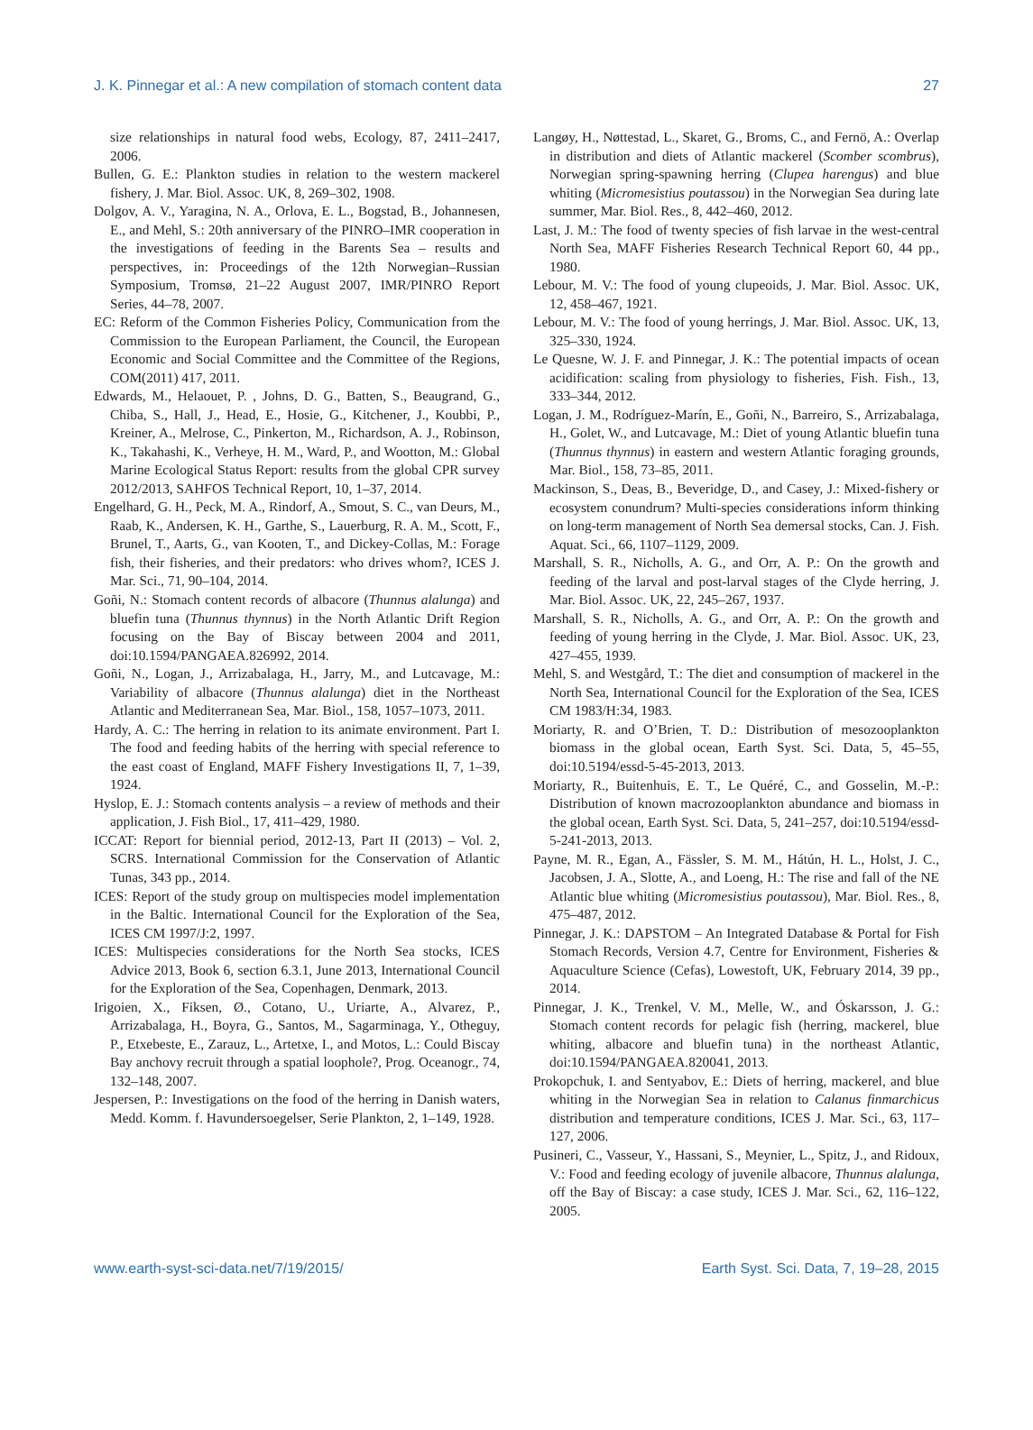J. K. Pinnegar et al.: A new compilation of stomach content data 27
size relationships in natural food webs, Ecology, 87, 2411–2417, 2006.
Bullen, G. E.: Plankton studies in relation to the western mackerel fishery, J. Mar. Biol. Assoc. UK, 8, 269–302, 1908.
Dolgov, A. V., Yaragina, N. A., Orlova, E. L., Bogstad, B., Johannesen, E., and Mehl, S.: 20th anniversary of the PINRO–IMR cooperation in the investigations of feeding in the Barents Sea – results and perspectives, in: Proceedings of the 12th Norwegian–Russian Symposium, Tromsø, 21–22 August 2007, IMR/PINRO Report Series, 44–78, 2007.
EC: Reform of the Common Fisheries Policy, Communication from the Commission to the European Parliament, the Council, the European Economic and Social Committee and the Committee of the Regions, COM(2011) 417, 2011.
Edwards, M., Helaouet, P. , Johns, D. G., Batten, S., Beaugrand, G., Chiba, S., Hall, J., Head, E., Hosie, G., Kitchener, J., Koubbi, P., Kreiner, A., Melrose, C., Pinkerton, M., Richardson, A. J., Robinson, K., Takahashi, K., Verheye, H. M., Ward, P., and Wootton, M.: Global Marine Ecological Status Report: results from the global CPR survey 2012/2013, SAHFOS Technical Report, 10, 1–37, 2014.
Engelhard, G. H., Peck, M. A., Rindorf, A., Smout, S. C., van Deurs, M., Raab, K., Andersen, K. H., Garthe, S., Lauerburg, R. A. M., Scott, F., Brunel, T., Aarts, G., van Kooten, T., and Dickey-Collas, M.: Forage fish, their fisheries, and their predators: who drives whom?, ICES J. Mar. Sci., 71, 90–104, 2014.
Goñi, N.: Stomach content records of albacore (Thunnus alalunga) and bluefin tuna (Thunnus thynnus) in the North Atlantic Drift Region focusing on the Bay of Biscay between 2004 and 2011, doi:10.1594/PANGAEA.826992, 2014.
Goñi, N., Logan, J., Arrizabalaga, H., Jarry, M., and Lutcavage, M.: Variability of albacore (Thunnus alalunga) diet in the Northeast Atlantic and Mediterranean Sea, Mar. Biol., 158, 1057–1073, 2011.
Hardy, A. C.: The herring in relation to its animate environment. Part I. The food and feeding habits of the herring with special reference to the east coast of England, MAFF Fishery Investigations II, 7, 1–39, 1924.
Hyslop, E. J.: Stomach contents analysis – a review of methods and their application, J. Fish Biol., 17, 411–429, 1980.
ICCAT: Report for biennial period, 2012-13, Part II (2013) – Vol. 2, SCRS. International Commission for the Conservation of Atlantic Tunas, 343 pp., 2014.
ICES: Report of the study group on multispecies model implementation in the Baltic. International Council for the Exploration of the Sea, ICES CM 1997/J:2, 1997.
ICES: Multispecies considerations for the North Sea stocks, ICES Advice 2013, Book 6, section 6.3.1, June 2013, International Council for the Exploration of the Sea, Copenhagen, Denmark, 2013.
Irigoien, X., Fiksen, Ø., Cotano, U., Uriarte, A., Alvarez, P., Arrizabalaga, H., Boyra, G., Santos, M., Sagarminaga, Y., Otheguy, P., Etxebeste, E., Zarauz, L., Artetxe, I., and Motos, L.: Could Biscay Bay anchovy recruit through a spatial loophole?, Prog. Oceanogr., 74, 132–148, 2007.
Jespersen, P.: Investigations on the food of the herring in Danish waters, Medd. Komm. f. Havundersoegelser, Serie Plankton, 2, 1–149, 1928.
Langøy, H., Nøttestad, L., Skaret, G., Broms, C., and Fernö, A.: Overlap in distribution and diets of Atlantic mackerel (Scomber scombrus), Norwegian spring-spawning herring (Clupea harengus) and blue whiting (Micromesistius poutassou) in the Norwegian Sea during late summer, Mar. Biol. Res., 8, 442–460, 2012.
Last, J. M.: The food of twenty species of fish larvae in the west-central North Sea, MAFF Fisheries Research Technical Report 60, 44 pp., 1980.
Lebour, M. V.: The food of young clupeoids, J. Mar. Biol. Assoc. UK, 12, 458–467, 1921.
Lebour, M. V.: The food of young herrings, J. Mar. Biol. Assoc. UK, 13, 325–330, 1924.
Le Quesne, W. J. F. and Pinnegar, J. K.: The potential impacts of ocean acidification: scaling from physiology to fisheries, Fish. Fish., 13, 333–344, 2012.
Logan, J. M., Rodríguez-Marín, E., Goñi, N., Barreiro, S., Arrizabalaga, H., Golet, W., and Lutcavage, M.: Diet of young Atlantic bluefin tuna (Thunnus thynnus) in eastern and western Atlantic foraging grounds, Mar. Biol., 158, 73–85, 2011.
Mackinson, S., Deas, B., Beveridge, D., and Casey, J.: Mixed-fishery or ecosystem conundrum? Multi-species considerations inform thinking on long-term management of North Sea demersal stocks, Can. J. Fish. Aquat. Sci., 66, 1107–1129, 2009.
Marshall, S. R., Nicholls, A. G., and Orr, A. P.: On the growth and feeding of the larval and post-larval stages of the Clyde herring, J. Mar. Biol. Assoc. UK, 22, 245–267, 1937.
Marshall, S. R., Nicholls, A. G., and Orr, A. P.: On the growth and feeding of young herring in the Clyde, J. Mar. Biol. Assoc. UK, 23, 427–455, 1939.
Mehl, S. and Westgård, T.: The diet and consumption of mackerel in the North Sea, International Council for the Exploration of the Sea, ICES CM 1983/H:34, 1983.
Moriarty, R. and O’Brien, T. D.: Distribution of mesozooplankton biomass in the global ocean, Earth Syst. Sci. Data, 5, 45–55, doi:10.5194/essd-5-45-2013, 2013.
Moriarty, R., Buitenhuis, E. T., Le Quéré, C., and Gosselin, M.-P.: Distribution of known macrozooplankton abundance and biomass in the global ocean, Earth Syst. Sci. Data, 5, 241–257, doi:10.5194/essd-5-241-2013, 2013.
Payne, M. R., Egan, A., Fässler, S. M. M., Hátún, H. L., Holst, J. C., Jacobsen, J. A., Slotte, A., and Loeng, H.: The rise and fall of the NE Atlantic blue whiting (Micromesistius poutassou), Mar. Biol. Res., 8, 475–487, 2012.
Pinnegar, J. K.: DAPSTOM – An Integrated Database & Portal for Fish Stomach Records, Version 4.7, Centre for Environment, Fisheries & Aquaculture Science (Cefas), Lowestoft, UK, February 2014, 39 pp., 2014.
Pinnegar, J. K., Trenkel, V. M., Melle, W., and Óskarsson, J. G.: Stomach content records for pelagic fish (herring, mackerel, blue whiting, albacore and bluefin tuna) in the northeast Atlantic, doi:10.1594/PANGAEA.820041, 2013.
Prokopchuk, I. and Sentyabov, E.: Diets of herring, mackerel, and blue whiting in the Norwegian Sea in relation to Calanus finmarchicus distribution and temperature conditions, ICES J. Mar. Sci., 63, 117–127, 2006.
Pusineri, C., Vasseur, Y., Hassani, S., Meynier, L., Spitz, J., and Ridoux, V.: Food and feeding ecology of juvenile albacore, Thunnus alalunga, off the Bay of Biscay: a case study, ICES J. Mar. Sci., 62, 116–122, 2005.
www.earth-syst-sci-data.net/7/19/2015/ Earth Syst. Sci. Data, 7, 19–28, 2015